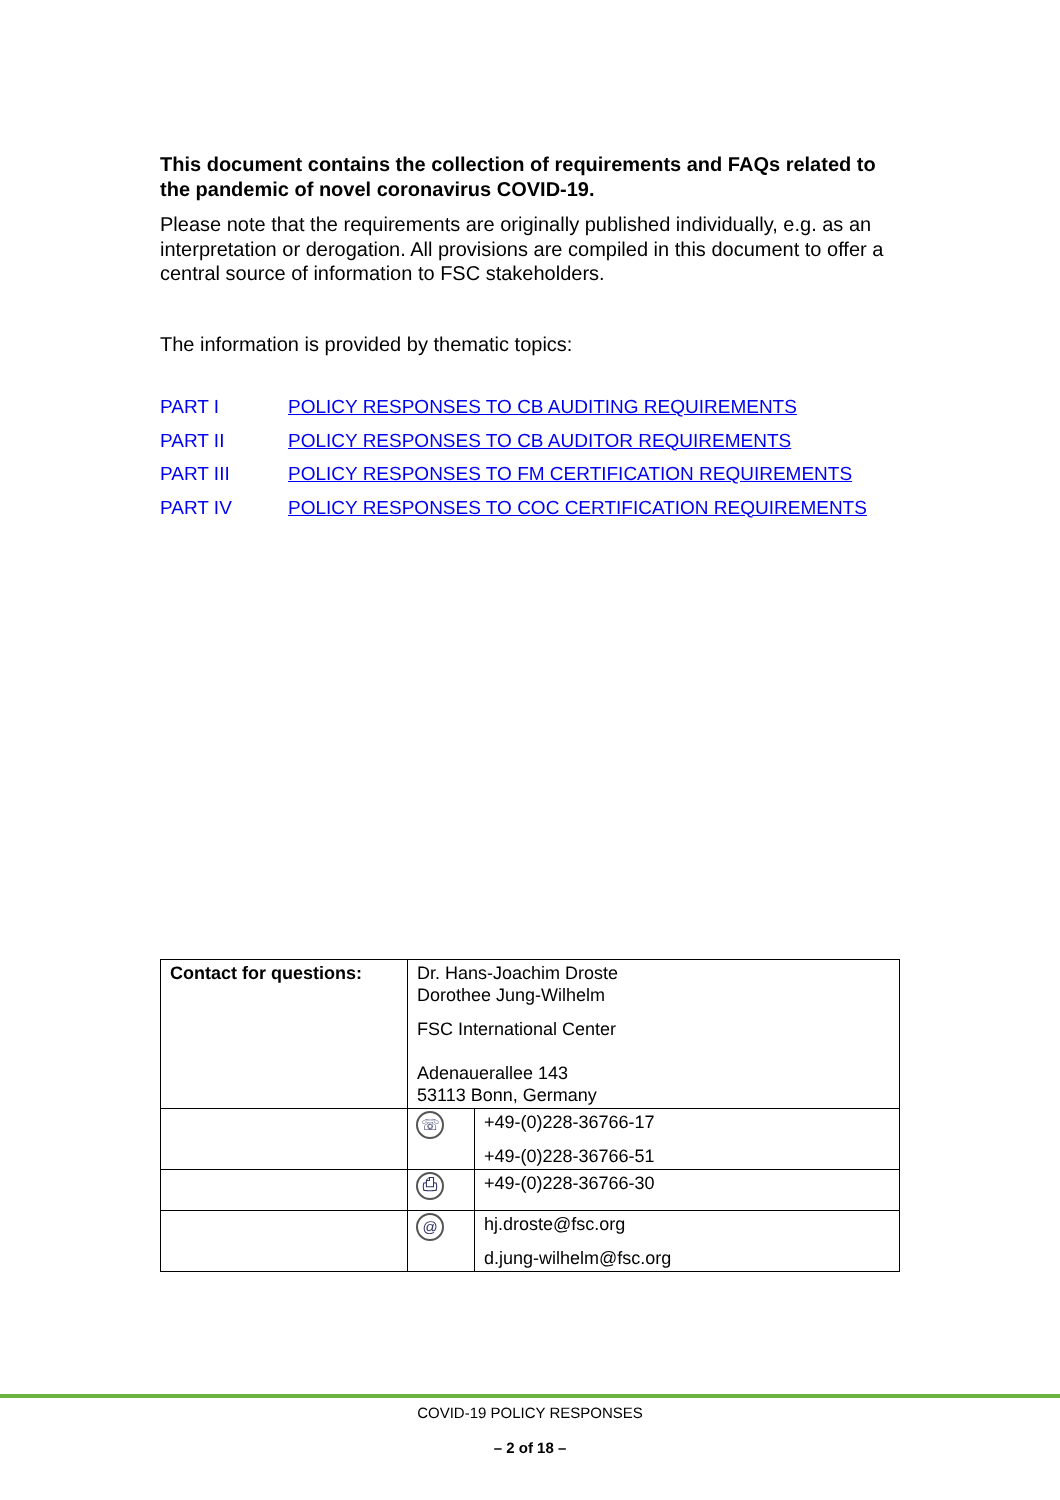This document contains the collection of requirements and FAQs related to the pandemic of novel coronavirus COVID-19.
Please note that the requirements are originally published individually, e.g. as an interpretation or derogation. All provisions are compiled in this document to offer a central source of information to FSC stakeholders.
The information is provided by thematic topics:
PART I POLICY RESPONSES TO CB AUDITING REQUIREMENTS
PART II POLICY RESPONSES TO CB AUDITOR REQUIREMENTS
PART III POLICY RESPONSES TO FM CERTIFICATION REQUIREMENTS
PART IV POLICY RESPONSES TO COC CERTIFICATION REQUIREMENTS
| Contact for questions: | Dr. Hans-Joachim Droste Dorothee Jung-Wilhelm FSC International Center Adenauerallee 143 53113 Bonn, Germany | |
| | ☏ | +49-(0)228-36766-17 +49-(0)228-36766-51 |
| | ⎙ | +49-(0)228-36766-30 |
| | @ | hj.droste@fsc.org d.jung-wilhelm@fsc.org |
COVID-19 POLICY RESPONSES
– 2 of 18 –